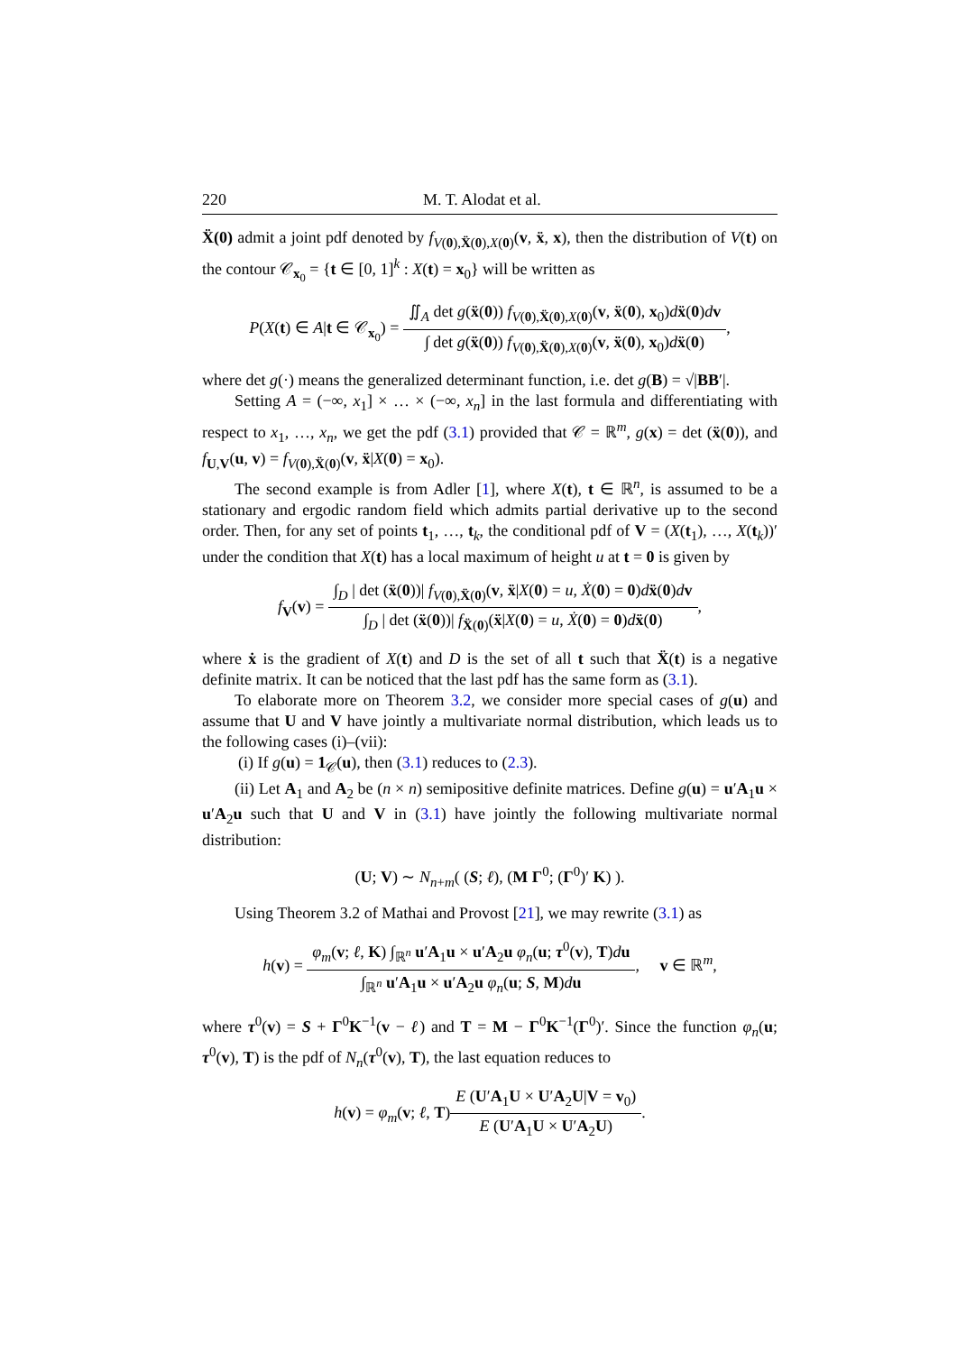220 M. T. Alodat et al.
Ẍ(0) admit a joint pdf denoted by f<sub>V(0),Ẍ(0),X(0)</sub>(v, ẍ, x), then the distribution of V(t) on the contour 𝒞<sub>x<sub>0</sub></sub> = {t ∈ [0, 1]<sup>k</sup> : X(t) = x<sub>0</sub>} will be written as
P(X(t) ∈ A|t ∈ 𝒞<sub>x<sub>0</sub></sub>) = ∬<sub>A</sub> det g(ẍ(0)) f<sub>V(0),Ẍ(0),X(0)</sub>(v, ẍ(0), x<sub>0</sub>)dẍ(0)dv ∫ det g(ẍ(0)) f<sub>V(0),Ẍ(0),X(0)</sub>(v, ẍ(0), x<sub>0</sub>)dẍ(0),
where det g(·) means the generalized determinant function, i.e. det g(B) = √|BB′|.
Setting A = (−∞, x<sub>1</sub>] × … × (−∞, x<sub>n</sub>] in the last formula and differentiating with respect to x<sub>1</sub>, …, x<sub>n</sub>, we get the pdf (3.1) provided that 𝒞 = ℝ<sup>m</sup>, g(x) = det (ẍ(0)), and f<sub>U,V</sub>(u, v) = f<sub>V(0),Ẍ(0)</sub>(v, ẍ|X(0) = x<sub>0</sub>).
The second example is from Adler [1], where X(t), t ∈ ℝ<sup>n</sup>, is assumed to be a stationary and ergodic random field which admits partial derivative up to the second order. Then, for any set of points t<sub>1</sub>, …, t<sub>k</sub>, the conditional pdf of V = (X(t<sub>1</sub>), …, X(t<sub>k</sub>))′ under the condition that X(t) has a local maximum of height u at t = 0 is given by
f<sub>V</sub>(v) = ∫<sub>D</sub> | det (ẍ(0))| f<sub>V(0),Ẍ(0)</sub>(v, ẍ|X(0) = u, Ẋ(0) = 0)dẍ(0)dv ∫<sub>D</sub> | det (ẍ(0))| f<sub>Ẍ(0)</sub>(ẍ|X(0) = u, Ẋ(0) = 0)dẍ(0),
where ẋ is the gradient of X(t) and D is the set of all t such that Ẍ(t) is a negative definite matrix. It can be noticed that the last pdf has the same form as (3.1).
To elaborate more on Theorem 3.2, we consider more special cases of g(u) and assume that U and V have jointly a multivariate normal distribution, which leads us to the following cases (i)–(vii):
(i) If g(u) = 1<sub>𝒞</sub>(u), then (3.1) reduces to (2.3).
(ii) Let A<sub>1</sub> and A<sub>2</sub> be (n × n) semipositive definite matrices. Define g(u) = u′A<sub>1</sub>u × u′A<sub>2</sub>u such that U and V in (3.1) have jointly the following multivariate normal distribution:
(U; V) ∼ N<sub>n+m</sub>( (S; ℓ), (M Γ<sup>0</sup>; (Γ<sup>0</sup>)′ K) ).
Using Theorem 3.2 of Mathai and Provost [21], we may rewrite (3.1) as
h(v) = φ<sub>m</sub>(v; ℓ, K) ∫<sub>ℝ<sup>n</sup></sub> u′A<sub>1</sub>u × u′A<sub>2</sub>u φ<sub>n</sub>(u; τ<sup>0</sup>(v), T)du ∫<sub>ℝ<sup>n</sup></sub> u′A<sub>1</sub>u × u′A<sub>2</sub>u φ<sub>n</sub>(u; S, M)du, v ∈ ℝ<sup>m</sup>,
where τ<sup>0</sup>(v) = S + Γ<sup>0</sup>K<sup>−1</sup>(v − ℓ) and T = M − Γ<sup>0</sup>K<sup>−1</sup>(Γ<sup>0</sup>)′. Since the function φ<sub>n</sub>(u; τ<sup>0</sup>(v), T) is the pdf of N<sub>n</sub>(τ<sup>0</sup>(v), T), the last equation reduces to
h(v) = φ<sub>m</sub>(v; ℓ, T)E (U′A<sub>1</sub>U × U′A<sub>2</sub>U|V = v<sub>0</sub>) E (U′A<sub>1</sub>U × U′A<sub>2</sub>U).